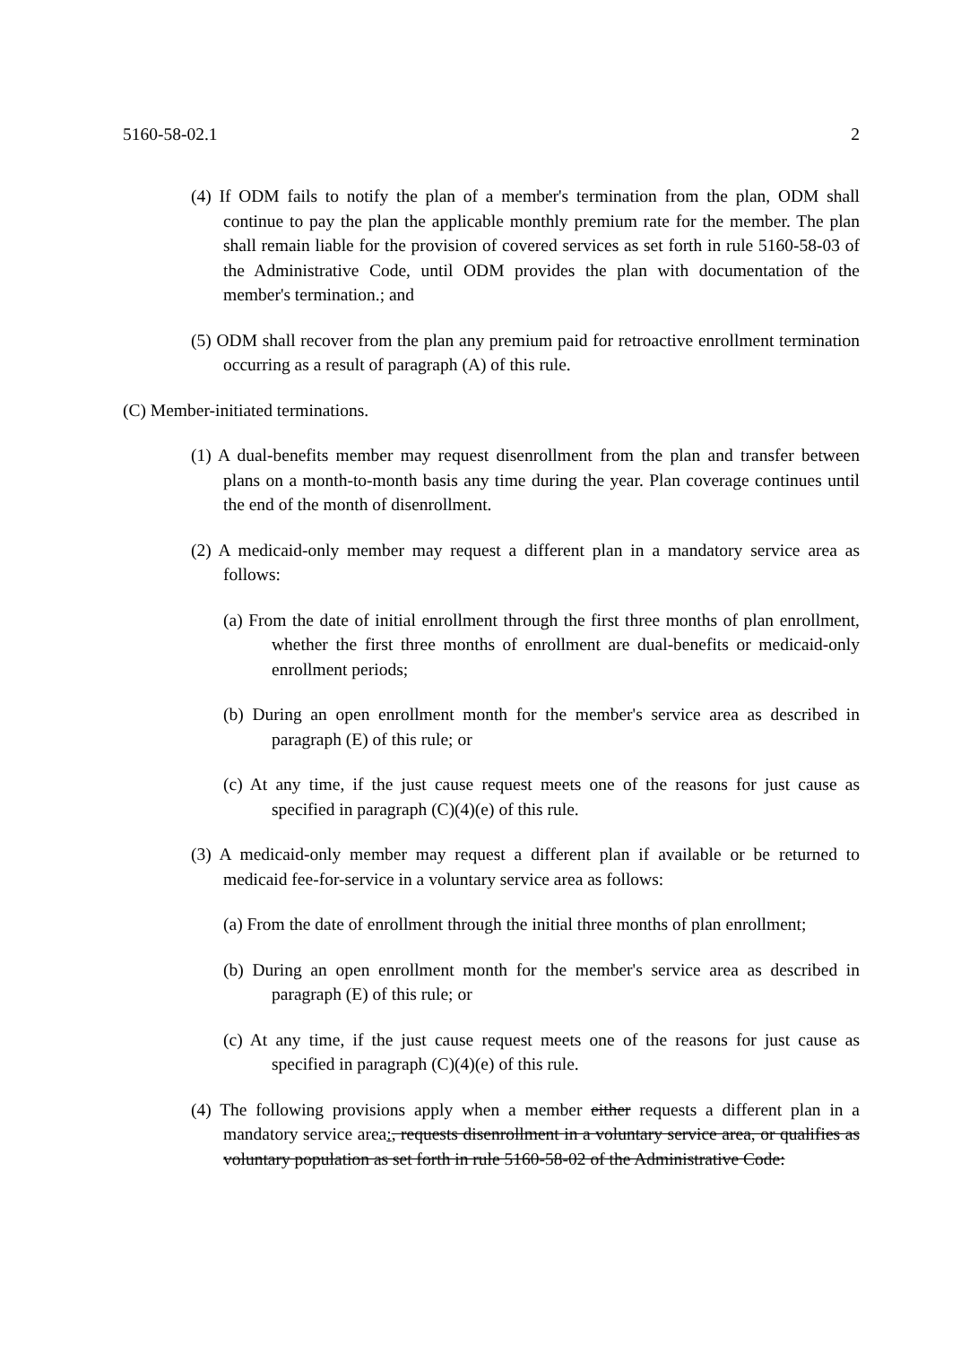5160-58-02.1 2
(4) If ODM fails to notify the plan of a member's termination from the plan, ODM shall continue to pay the plan the applicable monthly premium rate for the member. The plan shall remain liable for the provision of covered services as set forth in rule 5160-58-03 of the Administrative Code, until ODM provides the plan with documentation of the member's termination.; and
(5) ODM shall recover from the plan any premium paid for retroactive enrollment termination occurring as a result of paragraph (A) of this rule.
(C) Member-initiated terminations.
(1) A dual-benefits member may request disenrollment from the plan and transfer between plans on a month-to-month basis any time during the year. Plan coverage continues until the end of the month of disenrollment.
(2) A medicaid-only member may request a different plan in a mandatory service area as follows:
(a) From the date of initial enrollment through the first three months of plan enrollment, whether the first three months of enrollment are dual-benefits or medicaid-only enrollment periods;
(b) During an open enrollment month for the member's service area as described in paragraph (E) of this rule; or
(c) At any time, if the just cause request meets one of the reasons for just cause as specified in paragraph (C)(4)(e) of this rule.
(3) A medicaid-only member may request a different plan if available or be returned to medicaid fee-for-service in a voluntary service area as follows:
(a) From the date of enrollment through the initial three months of plan enrollment;
(b) During an open enrollment month for the member's service area as described in paragraph (E) of this rule; or
(c) At any time, if the just cause request meets one of the reasons for just cause as specified in paragraph (C)(4)(e) of this rule.
(4) The following provisions apply when a member either requests a different plan in a mandatory service area:, requests disenrollment in a voluntary service area, or qualifies as voluntary population as set forth in rule 5160-58-02 of the Administrative Code: